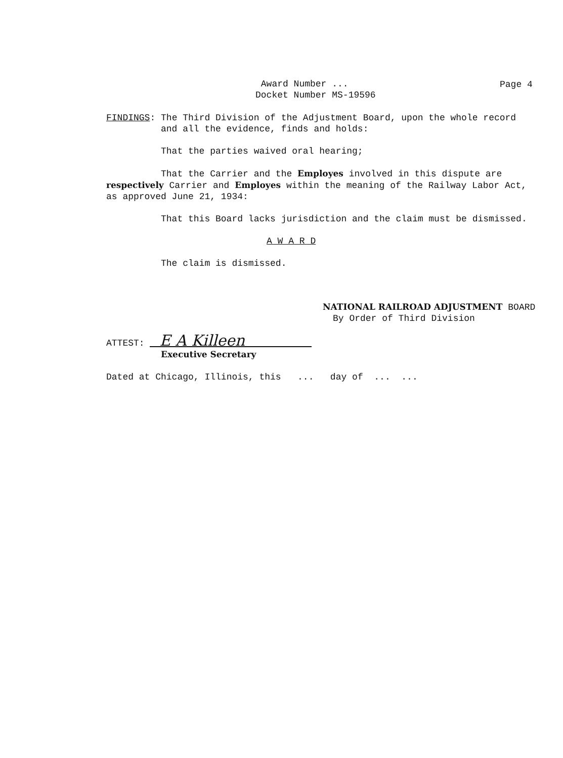Award Number ...
Docket Number MS-19596
Page 4
FINDINGS: The Third Division of the Adjustment Board, upon the whole record
and all the evidence, finds and holds:
That the parties waived oral hearing;
That the Carrier and the Employes involved in this dispute are
respectively Carrier and Employes within the meaning of the Railway Labor Act,
as approved June 21, 1934:
That this Board lacks jurisdiction and the claim must be dismissed.
A W A R D
The claim is dismissed.
NATIONAL RAILROAD ADJUSTMENT BOARD
By Order of Third Division
ATTEST: E A Killeen
Executive Secretary
Dated at Chicago, Illinois, this ... day of ... ...